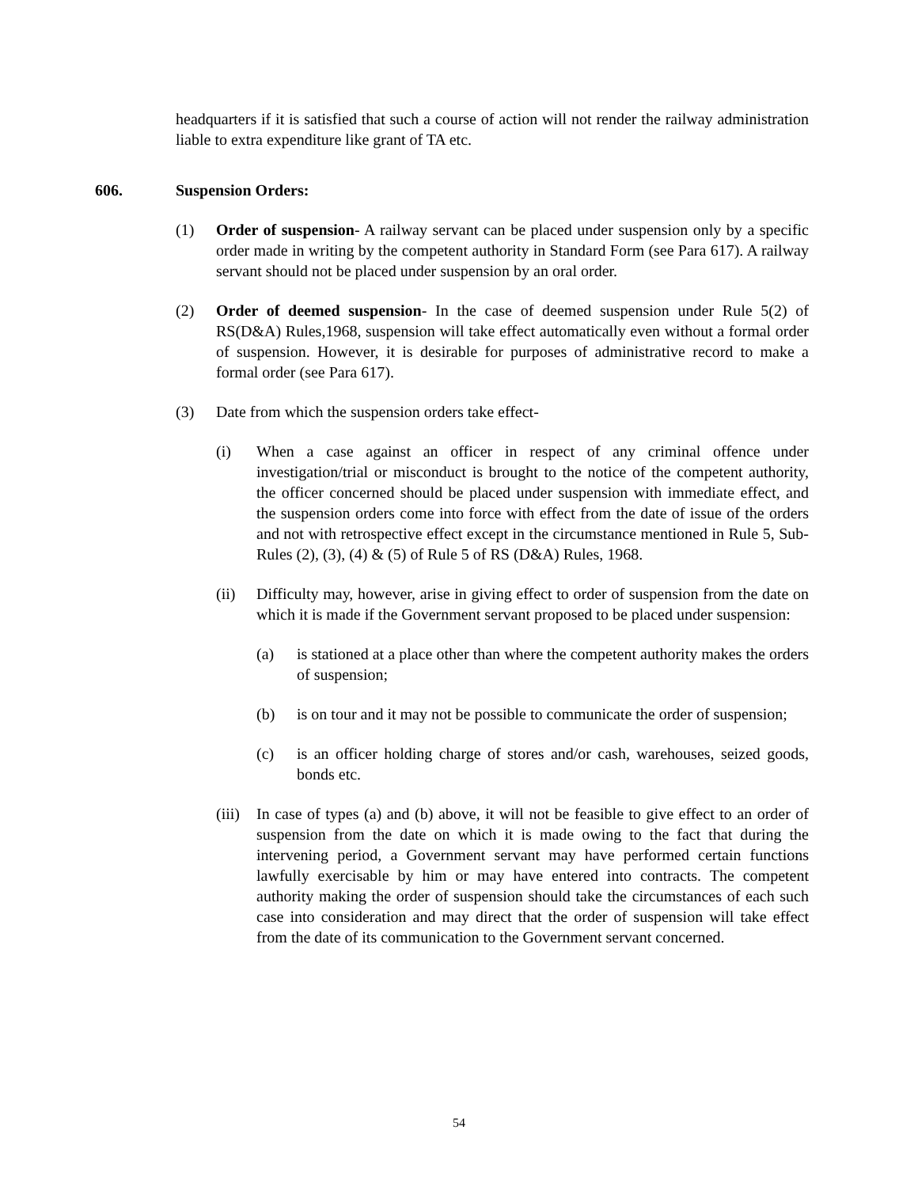headquarters if it is satisfied that such a course of action will not render the railway administration liable to extra expenditure like grant of TA etc.
606. Suspension Orders:
(1) Order of suspension- A railway servant can be placed under suspension only by a specific order made in writing by the competent authority in Standard Form (see Para 617). A railway servant should not be placed under suspension by an oral order.
(2) Order of deemed suspension- In the case of deemed suspension under Rule 5(2) of RS(D&A) Rules,1968, suspension will take effect automatically even without a formal order of suspension. However, it is desirable for purposes of administrative record to make a formal order (see Para 617).
(3) Date from which the suspension orders take effect-
(i) When a case against an officer in respect of any criminal offence under investigation/trial or misconduct is brought to the notice of the competent authority, the officer concerned should be placed under suspension with immediate effect, and the suspension orders come into force with effect from the date of issue of the orders and not with retrospective effect except in the circumstance mentioned in Rule 5, Sub-Rules (2), (3), (4) & (5) of Rule 5 of RS (D&A) Rules, 1968.
(ii) Difficulty may, however, arise in giving effect to order of suspension from the date on which it is made if the Government servant proposed to be placed under suspension:
(a) is stationed at a place other than where the competent authority makes the orders of suspension;
(b) is on tour and it may not be possible to communicate the order of suspension;
(c) is an officer holding charge of stores and/or cash, warehouses, seized goods, bonds etc.
(iii)
In case of types (a) and (b) above, it will not be feasible to give effect to an order of suspension from the date on which it is made owing to the fact that during the intervening period, a Government servant may have performed certain functions lawfully exercisable by him or may have entered into contracts. The competent authority making the order of suspension should take the circumstances of each such case into consideration and may direct that the order of suspension will take effect from the date of its communication to the Government servant concerned.
54